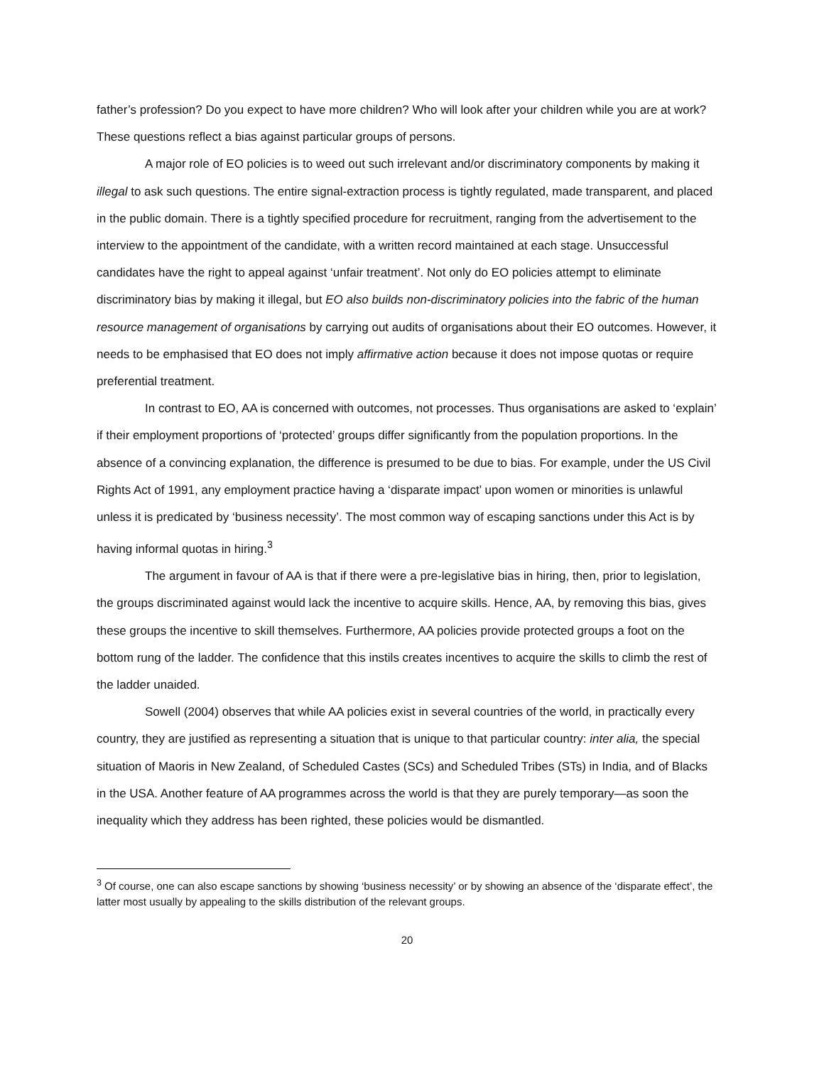father’s profession? Do you expect to have more children? Who will look after your children while you are at work? These questions reflect a bias against particular groups of persons.
A major role of EO policies is to weed out such irrelevant and/or discriminatory components by making it illegal to ask such questions. The entire signal-extraction process is tightly regulated, made transparent, and placed in the public domain. There is a tightly specified procedure for recruitment, ranging from the advertisement to the interview to the appointment of the candidate, with a written record maintained at each stage. Unsuccessful candidates have the right to appeal against ‘unfair treatment’. Not only do EO policies attempt to eliminate discriminatory bias by making it illegal, but EO also builds non-discriminatory policies into the fabric of the human resource management of organisations by carrying out audits of organisations about their EO outcomes. However, it needs to be emphasised that EO does not imply affirmative action because it does not impose quotas or require preferential treatment.
In contrast to EO, AA is concerned with outcomes, not processes. Thus organisations are asked to ‘explain’ if their employment proportions of ‘protected’ groups differ significantly from the population proportions. In the absence of a convincing explanation, the difference is presumed to be due to bias. For example, under the US Civil Rights Act of 1991, any employment practice having a ‘disparate impact’ upon women or minorities is unlawful unless it is predicated by ‘business necessity’. The most common way of escaping sanctions under this Act is by having informal quotas in hiring.<sup>3</sup>
The argument in favour of AA is that if there were a pre-legislative bias in hiring, then, prior to legislation, the groups discriminated against would lack the incentive to acquire skills. Hence, AA, by removing this bias, gives these groups the incentive to skill themselves. Furthermore, AA policies provide protected groups a foot on the bottom rung of the ladder. The confidence that this instils creates incentives to acquire the skills to climb the rest of the ladder unaided.
Sowell (2004) observes that while AA policies exist in several countries of the world, in practically every country, they are justified as representing a situation that is unique to that particular country: inter alia, the special situation of Maoris in New Zealand, of Scheduled Castes (SCs) and Scheduled Tribes (STs) in India, and of Blacks in the USA. Another feature of AA programmes across the world is that they are purely temporary—as soon the inequality which they address has been righted, these policies would be dismantled.
<sup>3</sup> Of course, one can also escape sanctions by showing ‘business necessity’ or by showing an absence of the ‘disparate effect’, the latter most usually by appealing to the skills distribution of the relevant groups.
20